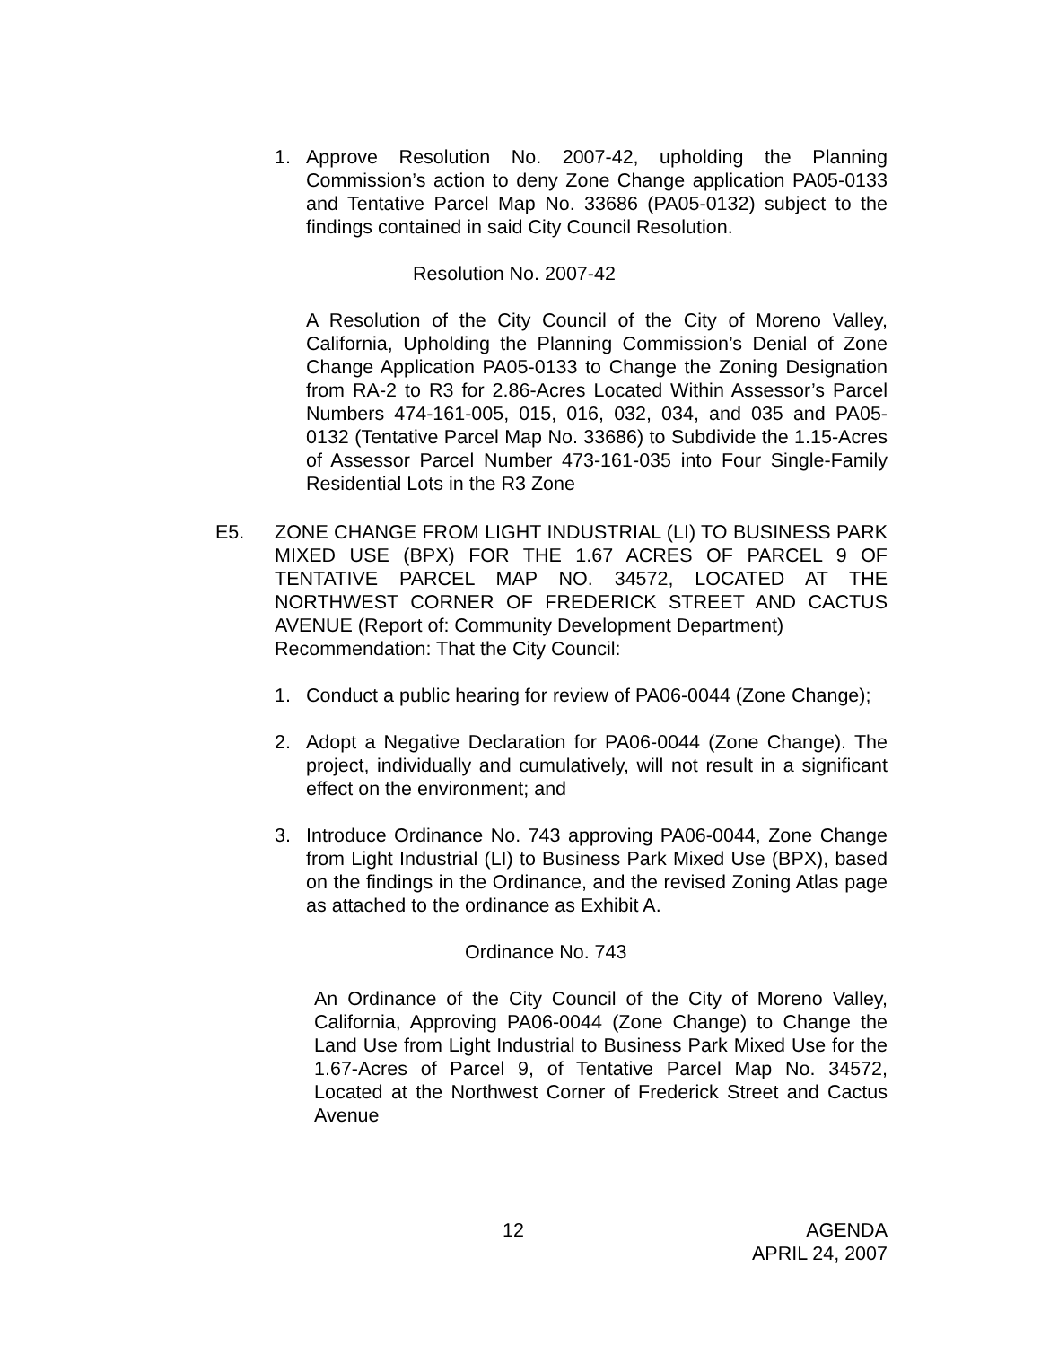1. Approve Resolution No. 2007-42, upholding the Planning Commission’s action to deny Zone Change application PA05-0133 and Tentative Parcel Map No. 33686 (PA05-0132) subject to the findings contained in said City Council Resolution.
Resolution No. 2007-42
A Resolution of the City Council of the City of Moreno Valley, California, Upholding the Planning Commission’s Denial of Zone Change Application PA05-0133 to Change the Zoning Designation from RA-2 to R3 for 2.86-Acres Located Within Assessor’s Parcel Numbers 474-161-005, 015, 016, 032, 034, and 035 and PA05-0132 (Tentative Parcel Map No. 33686) to Subdivide the 1.15-Acres of Assessor Parcel Number 473-161-035 into Four Single-Family Residential Lots in the R3 Zone
E5. ZONE CHANGE FROM LIGHT INDUSTRIAL (LI) TO BUSINESS PARK MIXED USE (BPX) FOR THE 1.67 ACRES OF PARCEL 9 OF TENTATIVE PARCEL MAP NO. 34572, LOCATED AT THE NORTHWEST CORNER OF FREDERICK STREET AND CACTUS AVENUE (Report of: Community Development Department)
Recommendation: That the City Council:
1. Conduct a public hearing for review of PA06-0044 (Zone Change);
2. Adopt a Negative Declaration for PA06-0044 (Zone Change). The project, individually and cumulatively, will not result in a significant effect on the environment; and
3. Introduce Ordinance No. 743 approving PA06-0044, Zone Change from Light Industrial (LI) to Business Park Mixed Use (BPX), based on the findings in the Ordinance, and the revised Zoning Atlas page as attached to the ordinance as Exhibit A.
Ordinance No. 743
An Ordinance of the City Council of the City of Moreno Valley, California, Approving PA06-0044 (Zone Change) to Change the Land Use from Light Industrial to Business Park Mixed Use for the 1.67-Acres of Parcel 9, of Tentative Parcel Map No. 34572, Located at the Northwest Corner of Frederick Street and Cactus Avenue
12 AGENDA
APRIL 24, 2007